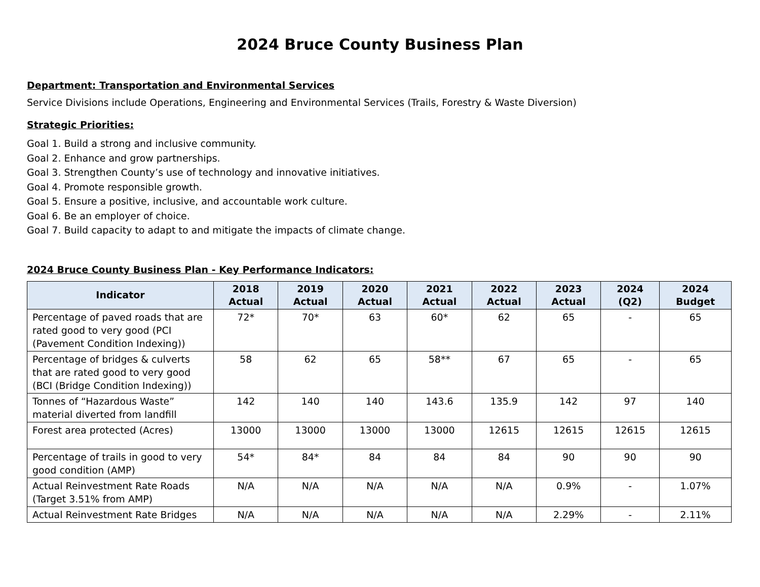2024 Bruce County Business Plan
Department: Transportation and Environmental Services
Service Divisions include Operations, Engineering and Environmental Services (Trails, Forestry & Waste Diversion)
Strategic Priorities:
Goal 1. Build a strong and inclusive community.
Goal 2. Enhance and grow partnerships.
Goal 3. Strengthen County’s use of technology and innovative initiatives.
Goal 4. Promote responsible growth.
Goal 5. Ensure a positive, inclusive, and accountable work culture.
Goal 6. Be an employer of choice.
Goal 7. Build capacity to adapt to and mitigate the impacts of climate change.
2024 Bruce County Business Plan - Key Performance Indicators:
| Indicator | 2018 Actual | 2019 Actual | 2020 Actual | 2021 Actual | 2022 Actual | 2023 Actual | 2024 (Q2) | 2024 Budget |
| --- | --- | --- | --- | --- | --- | --- | --- | --- |
| Percentage of paved roads that are rated good to very good (PCI (Pavement Condition Indexing)) | 72* | 70* | 63 | 60* | 62 | 65 | - | 65 |
| Percentage of bridges & culverts that are rated good to very good (BCI (Bridge Condition Indexing)) | 58 | 62 | 65 | 58** | 67 | 65 | - | 65 |
| Tonnes of “Hazardous Waste” material diverted from landfill | 142 | 140 | 140 | 143.6 | 135.9 | 142 | 97 | 140 |
| Forest area protected (Acres) | 13000 | 13000 | 13000 | 13000 | 12615 | 12615 | 12615 | 12615 |
| Percentage of trails in good to very good condition (AMP) | 54* | 84* | 84 | 84 | 84 | 90 | 90 | 90 |
| Actual Reinvestment Rate Roads (Target 3.51% from AMP) | N/A | N/A | N/A | N/A | N/A | 0.9% | - | 1.07% |
| Actual Reinvestment Rate Bridges | N/A | N/A | N/A | N/A | N/A | 2.29% | - | 2.11% |